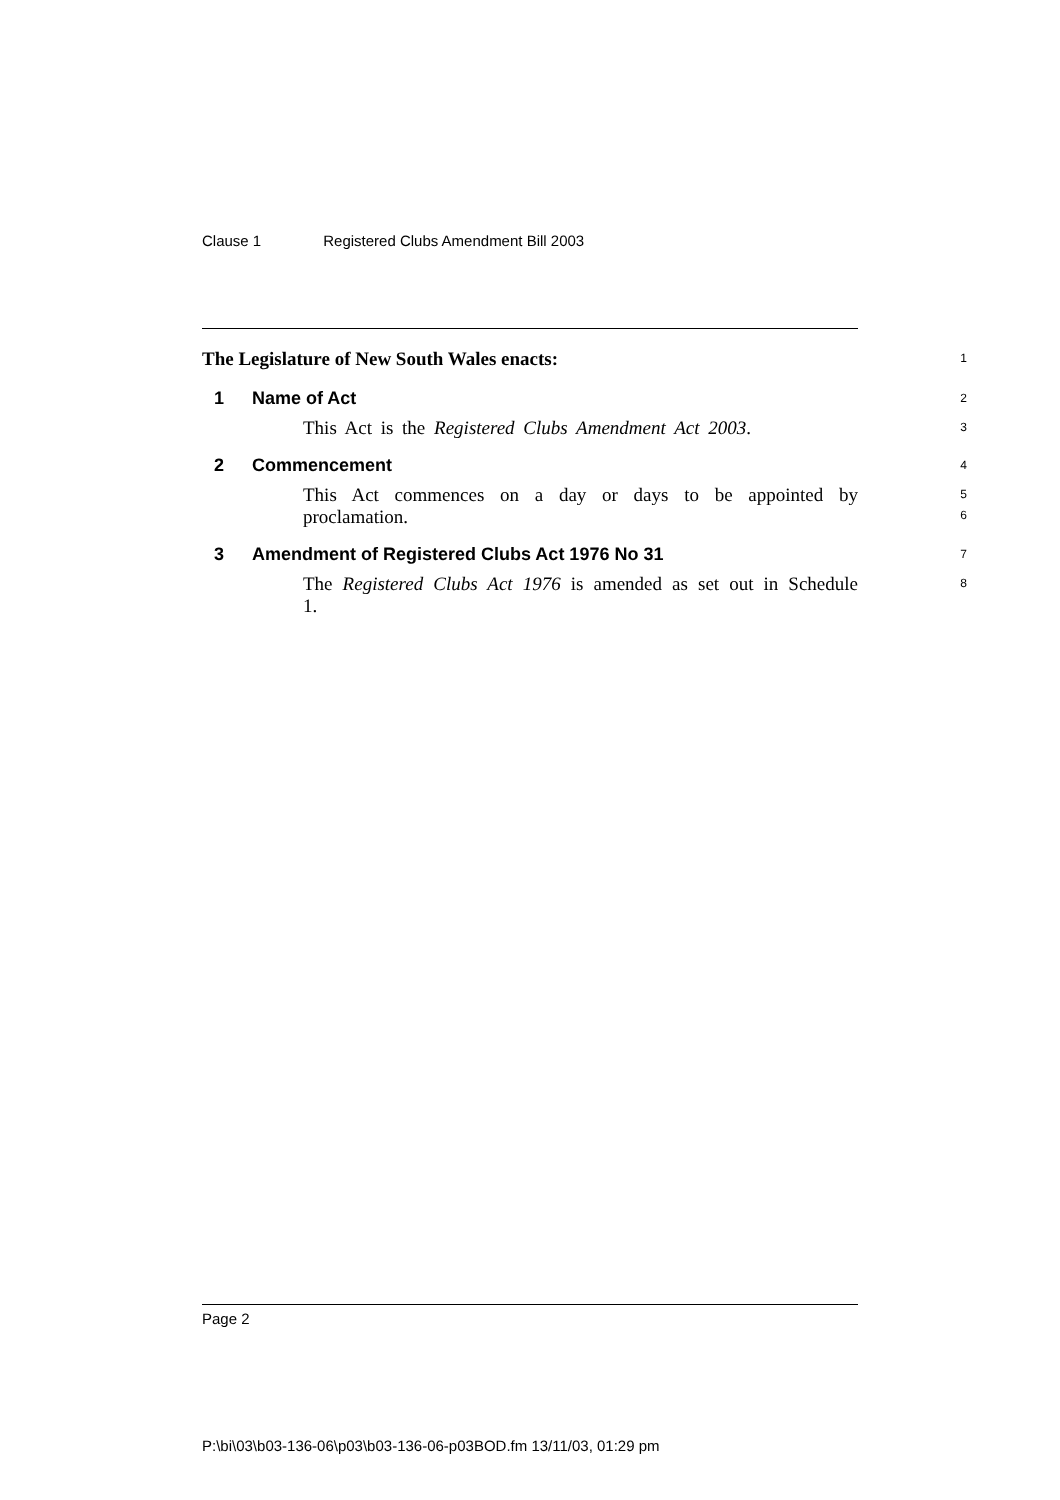Clause 1 Registered Clubs Amendment Bill 2003
The Legislature of New South Wales enacts:
1
1 Name of Act
2
This Act is the Registered Clubs Amendment Act 2003.
3
2 Commencement
4
This Act commences on a day or days to be appointed by proclamation.
5
6
3 Amendment of Registered Clubs Act 1976 No 31
7
The Registered Clubs Act 1976 is amended as set out in Schedule 1.
8
Page 2
P:\bi\03\b03-136-06\p03\b03-136-06-p03BOD.fm 13/11/03, 01:29 pm